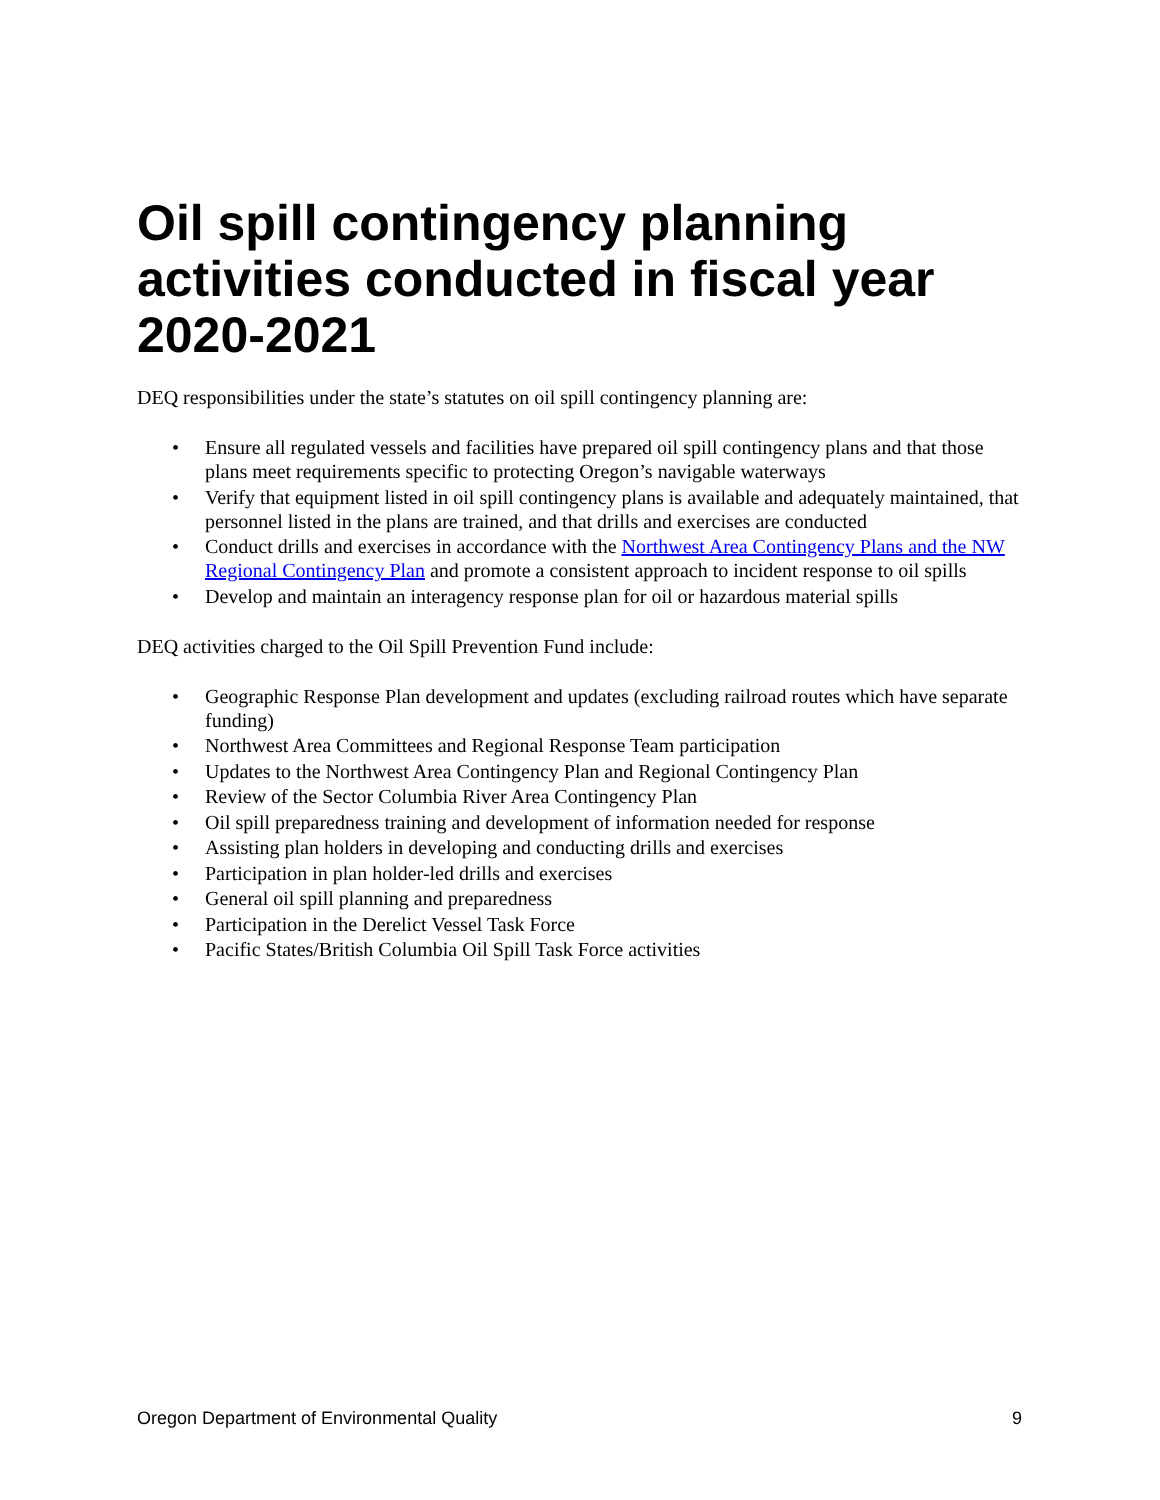Oil spill contingency planning activities conducted in fiscal year 2020-2021
DEQ responsibilities under the state’s statutes on oil spill contingency planning are:
• Ensure all regulated vessels and facilities have prepared oil spill contingency plans and that those plans meet requirements specific to protecting Oregon’s navigable waterways
• Verify that equipment listed in oil spill contingency plans is available and adequately maintained, that personnel listed in the plans are trained, and that drills and exercises are conducted
• Conduct drills and exercises in accordance with the Northwest Area Contingency Plans and the NW Regional Contingency Plan and promote a consistent approach to incident response to oil spills
• Develop and maintain an interagency response plan for oil or hazardous material spills
DEQ activities charged to the Oil Spill Prevention Fund include:
• Geographic Response Plan development and updates (excluding railroad routes which have separate funding)
• Northwest Area Committees and Regional Response Team participation
• Updates to the Northwest Area Contingency Plan and Regional Contingency Plan
• Review of the Sector Columbia River Area Contingency Plan
• Oil spill preparedness training and development of information needed for response
• Assisting plan holders in developing and conducting drills and exercises
• Participation in plan holder-led drills and exercises
• General oil spill planning and preparedness
• Participation in the Derelict Vessel Task Force
• Pacific States/British Columbia Oil Spill Task Force activities
Oregon Department of Environmental Quality 9